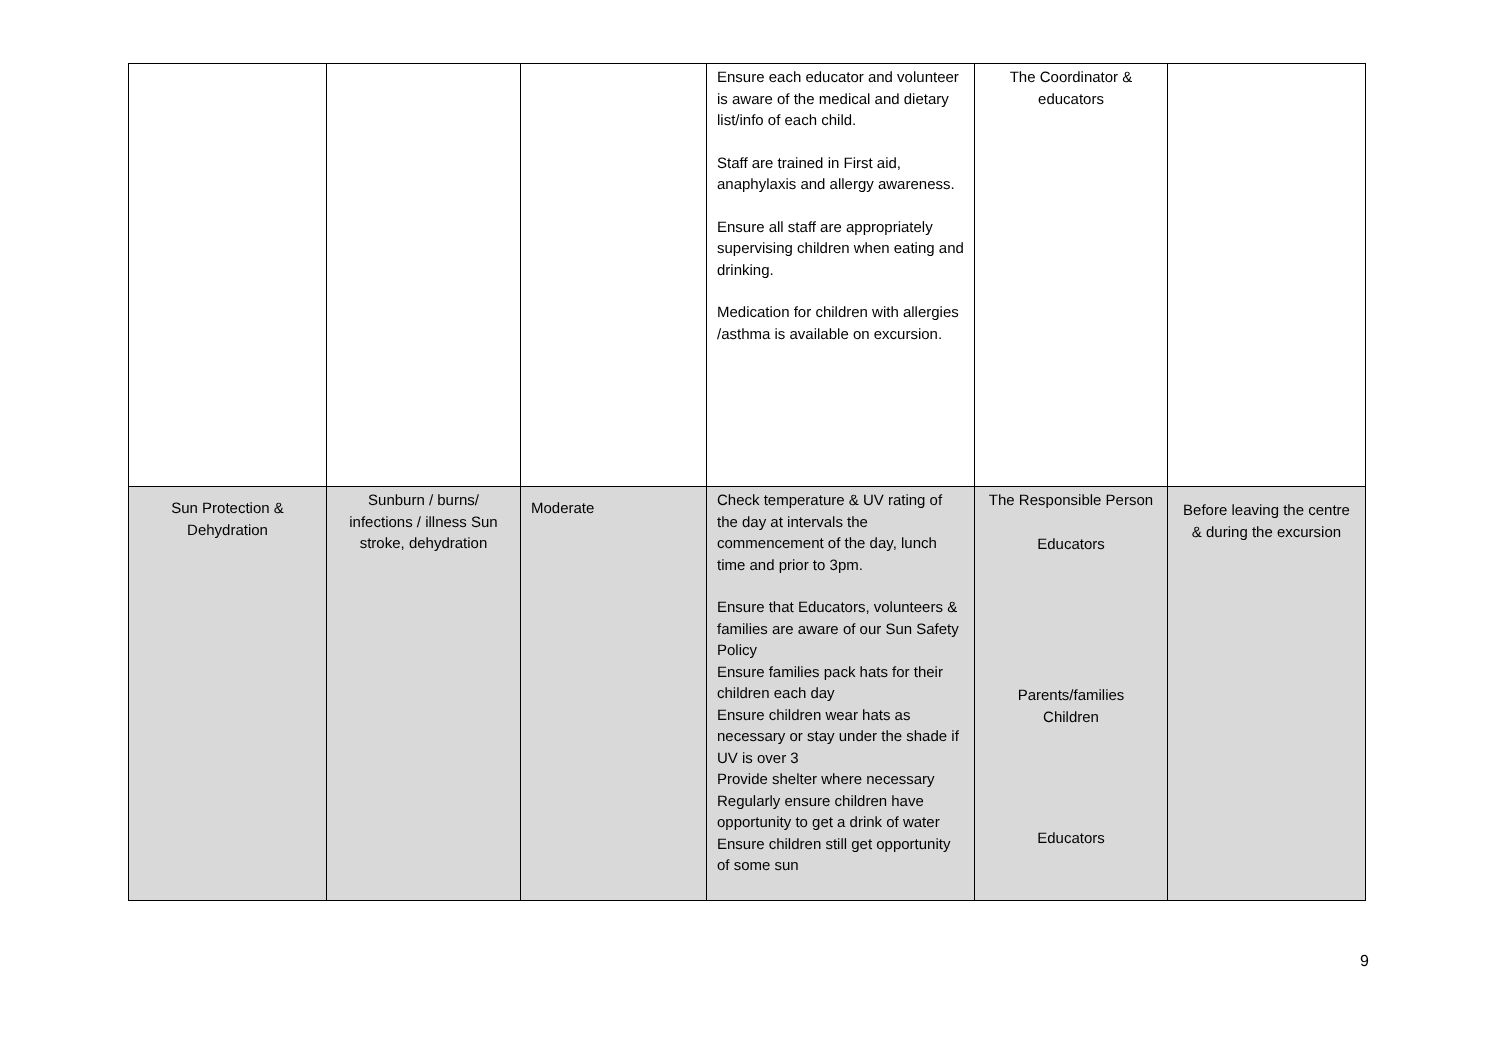| | | | Ensure each educator and volunteer is aware of the medical and dietary list/info of each child. Staff are trained in First aid, anaphylaxis and allergy awareness. Ensure all staff are appropriately supervising children when eating and drinking. Medication for children with allergies /asthma is available on excursion. | The Coordinator & educators | |
| Sun Protection & Dehydration | Sunburn / burns/ infections / illness Sun stroke, dehydration | Moderate | Check temperature & UV rating of the day at intervals the commencement of the day, lunch time and prior to 3pm. Ensure that Educators, volunteers & families are aware of our Sun Safety Policy Ensure families pack hats for their children each day Ensure children wear hats as necessary or stay under the shade if UV is over 3 Provide shelter where necessary Regularly ensure children have opportunity to get a drink of water Ensure children still get opportunity of some sun | The Responsible Person Educators Parents/families Children Educators | Before leaving the centre & during the excursion |
9